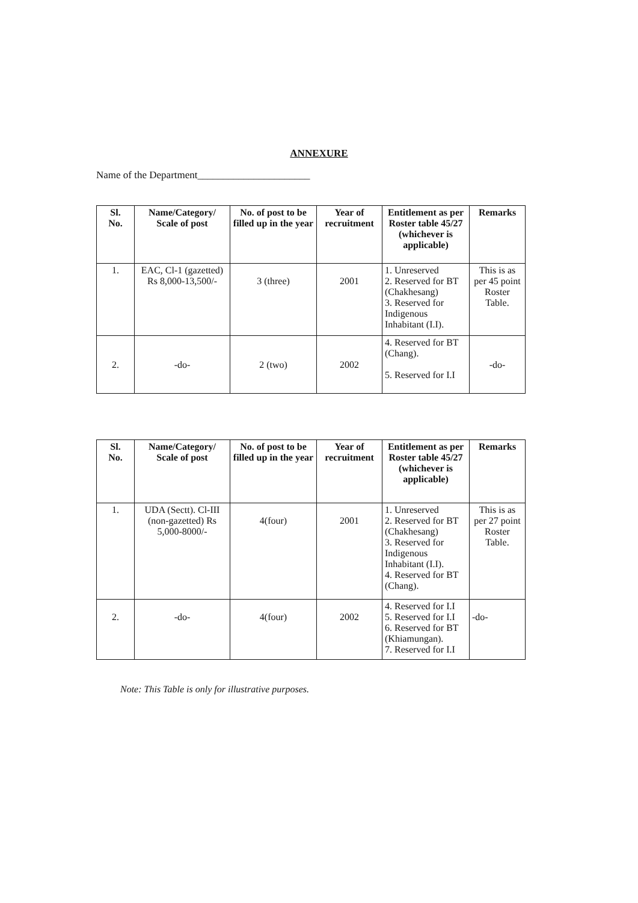ANNEXURE
Name of the Department______________________
| Sl. No. | Name/Category/ Scale of post | No. of post to be filled up in the year | Year of recruitment | Entitlement as per Roster table 45/27 (whichever is applicable) | Remarks |
| --- | --- | --- | --- | --- | --- |
| 1. | EAC, Cl-1 (gazetted) Rs 8,000-13,500/- | 3 (three) | 2001 | 1. Unreserved 2. Reserved for BT (Chakhesang) 3. Reserved for Indigenous Inhabitant (I.I). | This is as per 45 point Roster Table. |
| 2. | -do- | 2 (two) | 2002 | 4. Reserved for BT (Chang). 5. Reserved for I.I | -do- |
| Sl. No. | Name/Category/ Scale of post | No. of post to be filled up in the year | Year of recruitment | Entitlement as per Roster table 45/27 (whichever is applicable) | Remarks |
| --- | --- | --- | --- | --- | --- |
| 1. | UDA (Sectt). Cl-III (non-gazetted) Rs 5,000-8000/- | 4(four) | 2001 | 1. Unreserved 2. Reserved for BT (Chakhesang) 3. Reserved for Indigenous Inhabitant (I.I). 4. Reserved for BT (Chang). | This is as per 27 point Roster Table. |
| 2. | -do- | 4(four) | 2002 | 4. Reserved for I.I 5. Reserved for I.I 6. Reserved for BT (Khiamungan). 7. Reserved for I.I | -do- |
Note: This Table is only for illustrative purposes.